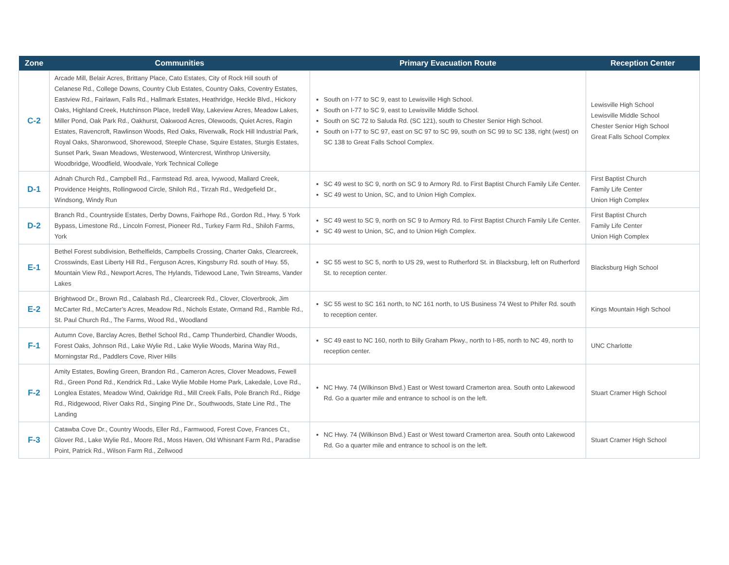| Zone | Communities | Primary Evacuation Route | Reception Center |
| --- | --- | --- | --- |
| C-2 | Arcade Mill, Belair Acres, Brittany Place, Cato Estates, City of Rock Hill south of Celanese Rd., College Downs, Country Club Estates, Country Oaks, Coventry Estates, Eastview Rd., Fairlawn, Falls Rd., Hallmark Estates, Heathridge, Heckle Blvd., Hickory Oaks, Highland Creek, Hutchinson Place, Iredell Way, Lakeview Acres, Meadow Lakes, Miller Pond, Oak Park Rd., Oakhurst, Oakwood Acres, Olewoods, Quiet Acres, Ragin Estates, Ravencroft, Rawlinson Woods, Red Oaks, Riverwalk, Rock Hill Industrial Park, Royal Oaks, Sharonwood, Shorewood, Steeple Chase, Squire Estates, Sturgis Estates, Sunset Park, Swan Meadows, Westerwood, Wintercrest, Winthrop University, Woodbridge, Woodfield, Woodvale, York Technical College | South on I-77 to SC 9, east to Lewisville High School. South on I-77 to SC 9, east to Lewisville Middle School. South on SC 72 to Saluda Rd. (SC 121), south to Chester Senior High School. South on I-77 to SC 97, east on SC 97 to SC 99, south on SC 99 to SC 138, right (west) on SC 138 to Great Falls School Complex. | Lewisville High School Lewisville Middle School Chester Senior High School Great Falls School Complex |
| D-1 | Adnah Church Rd., Campbell Rd., Farmstead Rd. area, Ivywood, Mallard Creek, Providence Heights, Rollingwood Circle, Shiloh Rd., Tirzah Rd., Wedgefield Dr., Windsong, Windy Run | SC 49 west to SC 9, north on SC 9 to Armory Rd. to First Baptist Church Family Life Center. SC 49 west to Union, SC, and to Union High Complex. | First Baptist Church Family Life Center Union High Complex |
| D-2 | Branch Rd., Countryside Estates, Derby Downs, Fairhope Rd., Gordon Rd., Hwy. 5 York Bypass, Limestone Rd., Lincoln Forrest, Pioneer Rd., Turkey Farm Rd., Shiloh Farms, York | SC 49 west to SC 9, north on SC 9 to Armory Rd. to First Baptist Church Family Life Center. SC 49 west to Union, SC, and to Union High Complex. | First Baptist Church Family Life Center Union High Complex |
| E-1 | Bethel Forest subdivision, Bethelfields, Campbells Crossing, Charter Oaks, Clearcreek, Crosswinds, East Liberty Hill Rd., Ferguson Acres, Kingsburry Rd. south of Hwy. 55, Mountain View Rd., Newport Acres, The Hylands, Tidewood Lane, Twin Streams, Vander Lakes | SC 55 west to SC 5, north to US 29, west to Rutherford St. in Blacksburg, left on Rutherford St. to reception center. | Blacksburg High School |
| E-2 | Brightwood Dr., Brown Rd., Calabash Rd., Clearcreek Rd., Clover, Cloverbrook, Jim McCarter Rd., McCarter’s Acres, Meadow Rd., Nichols Estate, Ormand Rd., Ramble Rd., St. Paul Church Rd., The Farms, Wood Rd., Woodland | SC 55 west to SC 161 north, to NC 161 north, to US Business 74 West to Phifer Rd. south to reception center. | Kings Mountain High School |
| F-1 | Autumn Cove, Barclay Acres, Bethel School Rd., Camp Thunderbird, Chandler Woods, Forest Oaks, Johnson Rd., Lake Wylie Rd., Lake Wylie Woods, Marina Way Rd., Morningstar Rd., Paddlers Cove, River Hills | SC 49 east to NC 160, north to Billy Graham Pkwy., north to I-85, north to NC 49, north to reception center. | UNC Charlotte |
| F-2 | Amity Estates, Bowling Green, Brandon Rd., Cameron Acres, Clover Meadows, Fewell Rd., Green Pond Rd., Kendrick Rd., Lake Wylie Mobile Home Park, Lakedale, Love Rd., Longlea Estates, Meadow Wind, Oakridge Rd., Mill Creek Falls, Pole Branch Rd., Ridge Rd., Ridgewood, River Oaks Rd., Singing Pine Dr., Southwoods, State Line Rd., The Landing | NC Hwy. 74 (Wilkinson Blvd.) East or West toward Cramerton area. South onto Lakewood Rd. Go a quarter mile and entrance to school is on the left. | Stuart Cramer High School |
| F-3 | Catawba Cove Dr., Country Woods, Eller Rd., Farmwood, Forest Cove, Frances Ct., Glover Rd., Lake Wylie Rd., Moore Rd., Moss Haven, Old Whisnant Farm Rd., Paradise Point, Patrick Rd., Wilson Farm Rd., Zellwood | NC Hwy. 74 (Wilkinson Blvd.) East or West toward Cramerton area. South onto Lakewood Rd. Go a quarter mile and entrance to school is on the left. | Stuart Cramer High School |